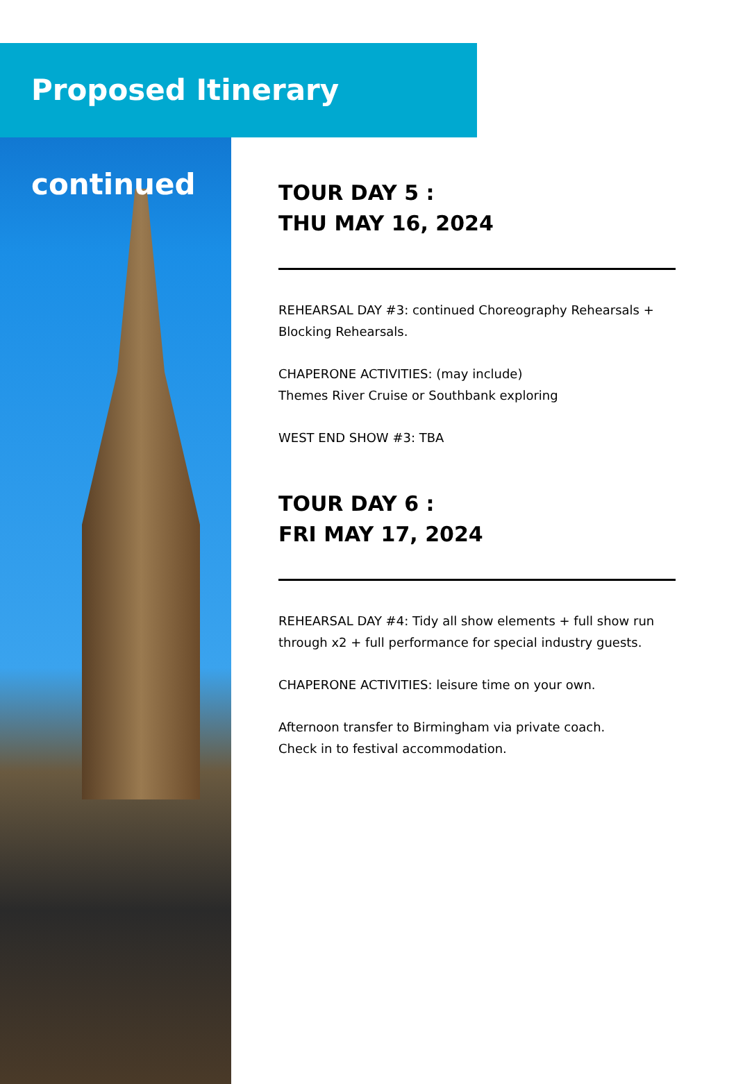Proposed Itinerary continued
TOUR DAY 5 :
THU MAY 16, 2024
REHEARSAL DAY #3: continued Choreography Rehearsals + Blocking Rehearsals.
CHAPERONE ACTIVITIES: (may include)
Themes River Cruise or Southbank exploring
WEST END SHOW #3: TBA
TOUR DAY 6 :
FRI MAY 17, 2024
REHEARSAL DAY #4: Tidy all show elements + full show run through x2 + full performance for special industry guests.
CHAPERONE ACTIVITIES: leisure time on your own.
Afternoon transfer to Birmingham via private coach.
Check in to festival accommodation.